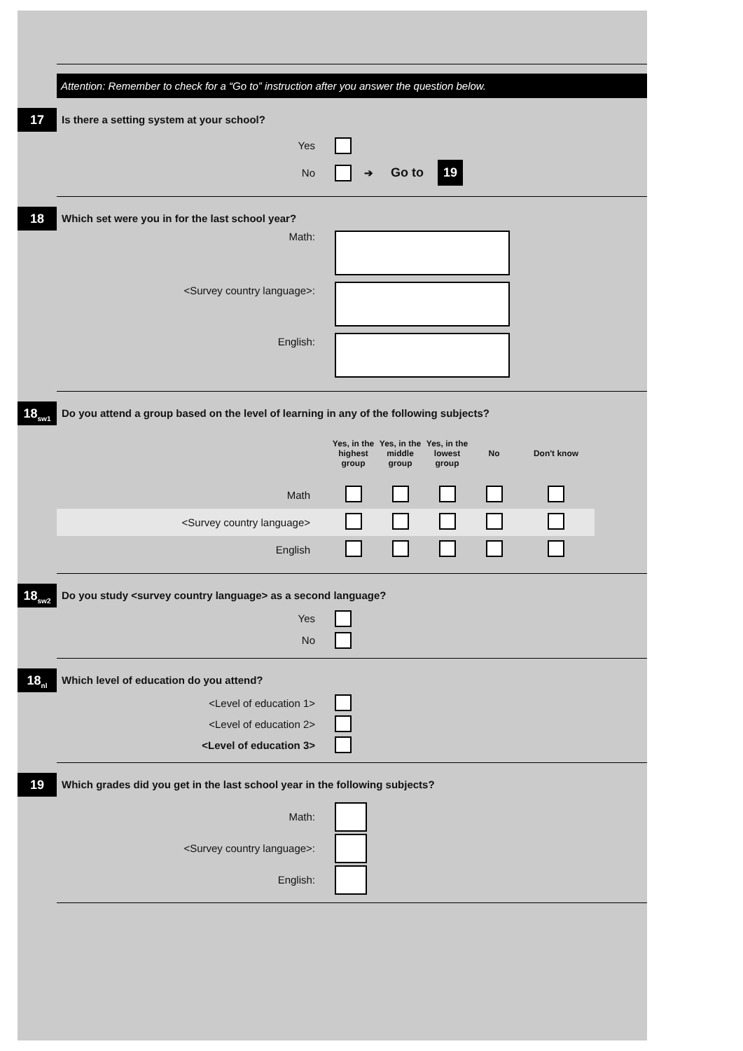Attention: Remember to check for a “Go to” instruction after you answer the question below.
17
Is there a setting system at your school?
Yes
No ➔ Go to 19
18
Which set were you in for the last school year?
Math:
<Survey country language>:
English:
18<sub>sw1</sub>
Do you attend a group based on the level of learning in any of the following subjects?
| | Yes, in the highest group | Yes, in the middle group | Yes, in the lowest group | No | Don't know |
| Math | | | | | |
| <Survey country language> | | | | | |
| English | | | | | |
18<sub>sw2</sub>
Do you study <survey country language> as a second language?
Yes
No
18<sub>nl</sub>
Which level of education do you attend?
<Level of education 1>
<Level of education 2>
<Level of education 3>
19
Which grades did you get in the last school year in the following subjects?
Math:
<Survey country language>:
English: